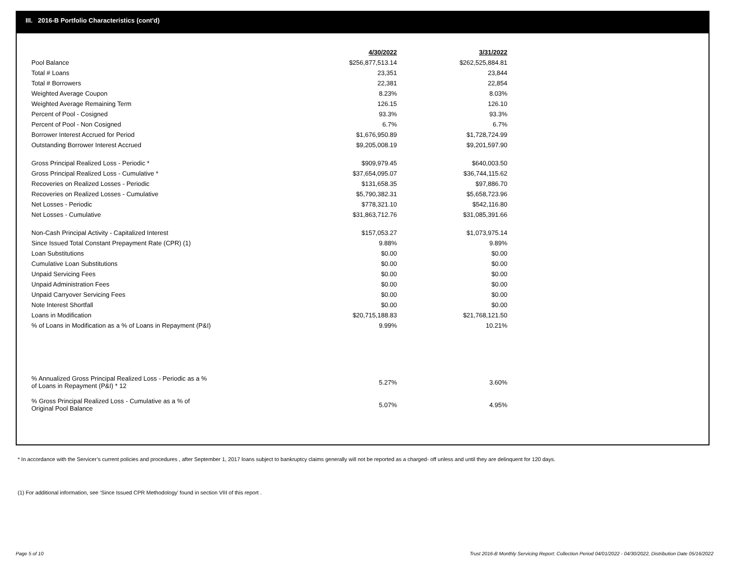III. 2016-B Portfolio Characteristics (cont'd)
| | 4/30/2022 | 3/31/2022 |
| Pool Balance | $256,877,513.14 | $262,525,884.81 |
| Total # Loans | 23,351 | 23,844 |
| Total # Borrowers | 22,381 | 22,854 |
| Weighted Average Coupon | 8.23% | 8.03% |
| Weighted Average Remaining Term | 126.15 | 126.10 |
| Percent of Pool - Cosigned | 93.3% | 93.3% |
| Percent of Pool - Non Cosigned | 6.7% | 6.7% |
| Borrower Interest Accrued for Period | $1,676,950.89 | $1,728,724.99 |
| Outstanding Borrower Interest Accrued | $9,205,008.19 | $9,201,597.90 |
| Gross Principal Realized Loss - Periodic * | $909,979.45 | $640,003.50 |
| Gross Principal Realized Loss - Cumulative * | $37,654,095.07 | $36,744,115.62 |
| Recoveries on Realized Losses - Periodic | $131,658.35 | $97,886.70 |
| Recoveries on Realized Losses - Cumulative | $5,790,382.31 | $5,658,723.96 |
| Net Losses - Periodic | $778,321.10 | $542,116.80 |
| Net Losses - Cumulative | $31,863,712.76 | $31,085,391.66 |
| Non-Cash Principal Activity - Capitalized Interest | $157,053.27 | $1,073,975.14 |
| Since Issued Total Constant Prepayment Rate (CPR) (1) | 9.88% | 9.89% |
| Loan Substitutions | $0.00 | $0.00 |
| Cumulative Loan Substitutions | $0.00 | $0.00 |
| Unpaid Servicing Fees | $0.00 | $0.00 |
| Unpaid Administration Fees | $0.00 | $0.00 |
| Unpaid Carryover Servicing Fees | $0.00 | $0.00 |
| Note Interest Shortfall | $0.00 | $0.00 |
| Loans in Modification | $20,715,188.83 | $21,768,121.50 |
| % of Loans in Modification as a % of Loans in Repayment (P&I) | 9.99% | 10.21% |
| % Annualized Gross Principal Realized Loss - Periodic as a % of Loans in Repayment (P&I) * 12 | 5.27% | 3.60% |
| % Gross Principal Realized Loss - Cumulative as a % of Original Pool Balance | 5.07% | 4.95% |
* In accordance with the Servicer’s current policies and procedures , after September 1, 2017 loans subject to bankruptcy claims generally will not be reported as a charged- off unless and until they are delinquent for 120 days.
(1) For additional information, see ‘Since Issued CPR Methodology’ found in section VIII of this report .
Page 5 of 10
Trust 2016-B Monthly Servicing Report: Collection Period 04/01/2022 - 04/30/2022, Distribution Date 05/16/2022